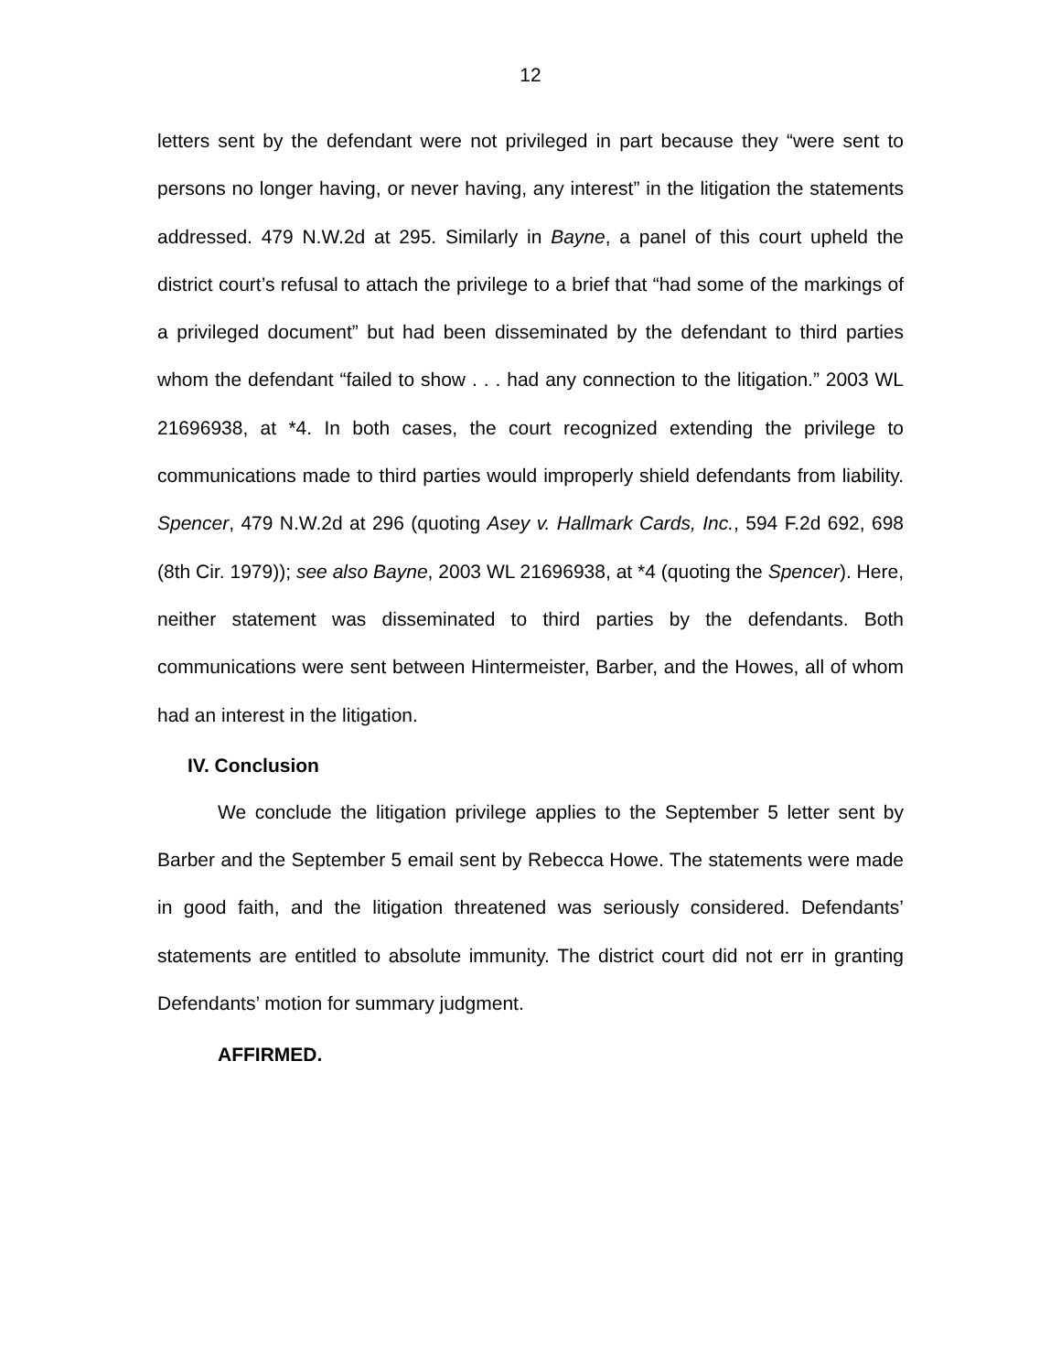12
letters sent by the defendant were not privileged in part because they “were sent to persons no longer having, or never having, any interest” in the litigation the statements addressed. 479 N.W.2d at 295. Similarly in Bayne, a panel of this court upheld the district court’s refusal to attach the privilege to a brief that “had some of the markings of a privileged document” but had been disseminated by the defendant to third parties whom the defendant “failed to show . . . had any connection to the litigation.” 2003 WL 21696938, at *4. In both cases, the court recognized extending the privilege to communications made to third parties would improperly shield defendants from liability. Spencer, 479 N.W.2d at 296 (quoting Asey v. Hallmark Cards, Inc., 594 F.2d 692, 698 (8th Cir. 1979)); see also Bayne, 2003 WL 21696938, at *4 (quoting the Spencer). Here, neither statement was disseminated to third parties by the defendants. Both communications were sent between Hintermeister, Barber, and the Howes, all of whom had an interest in the litigation.
IV. Conclusion
We conclude the litigation privilege applies to the September 5 letter sent by Barber and the September 5 email sent by Rebecca Howe. The statements were made in good faith, and the litigation threatened was seriously considered. Defendants’ statements are entitled to absolute immunity. The district court did not err in granting Defendants’ motion for summary judgment.
AFFIRMED.